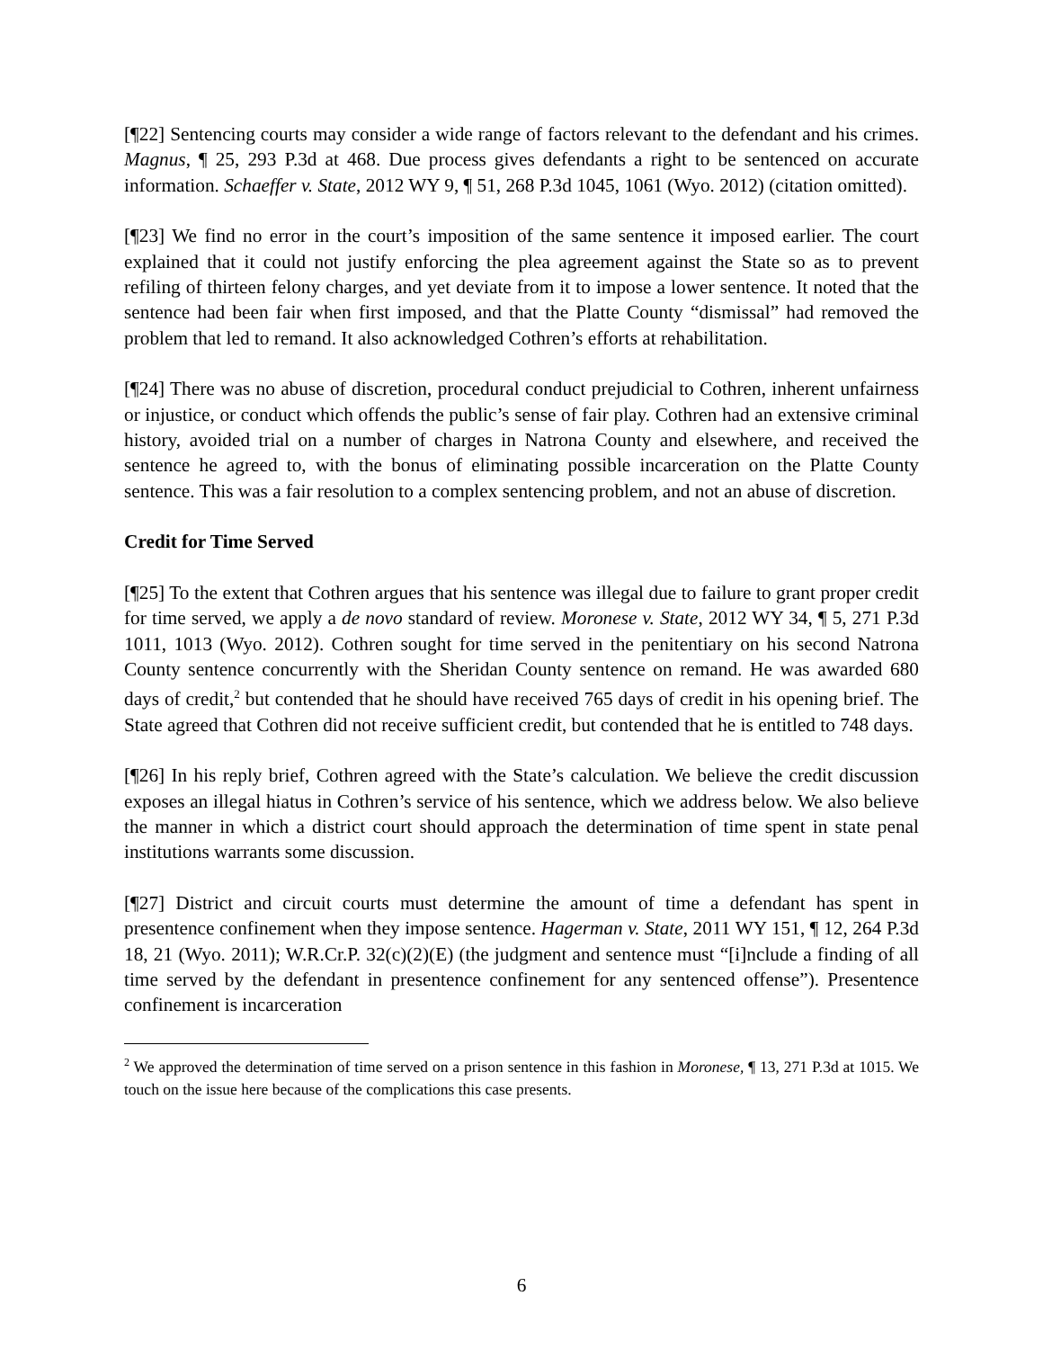[¶22] Sentencing courts may consider a wide range of factors relevant to the defendant and his crimes. Magnus, ¶ 25, 293 P.3d at 468. Due process gives defendants a right to be sentenced on accurate information. Schaeffer v. State, 2012 WY 9, ¶ 51, 268 P.3d 1045, 1061 (Wyo. 2012) (citation omitted).
[¶23] We find no error in the court’s imposition of the same sentence it imposed earlier. The court explained that it could not justify enforcing the plea agreement against the State so as to prevent refiling of thirteen felony charges, and yet deviate from it to impose a lower sentence. It noted that the sentence had been fair when first imposed, and that the Platte County “dismissal” had removed the problem that led to remand. It also acknowledged Cothren’s efforts at rehabilitation.
[¶24] There was no abuse of discretion, procedural conduct prejudicial to Cothren, inherent unfairness or injustice, or conduct which offends the public’s sense of fair play. Cothren had an extensive criminal history, avoided trial on a number of charges in Natrona County and elsewhere, and received the sentence he agreed to, with the bonus of eliminating possible incarceration on the Platte County sentence. This was a fair resolution to a complex sentencing problem, and not an abuse of discretion.
Credit for Time Served
[¶25] To the extent that Cothren argues that his sentence was illegal due to failure to grant proper credit for time served, we apply a de novo standard of review. Moronese v. State, 2012 WY 34, ¶ 5, 271 P.3d 1011, 1013 (Wyo. 2012). Cothren sought for time served in the penitentiary on his second Natrona County sentence concurrently with the Sheridan County sentence on remand. He was awarded 680 days of credit,<sup>2</sup> but contended that he should have received 765 days of credit in his opening brief. The State agreed that Cothren did not receive sufficient credit, but contended that he is entitled to 748 days.
[¶26] In his reply brief, Cothren agreed with the State’s calculation. We believe the credit discussion exposes an illegal hiatus in Cothren’s service of his sentence, which we address below. We also believe the manner in which a district court should approach the determination of time spent in state penal institutions warrants some discussion.
[¶27] District and circuit courts must determine the amount of time a defendant has spent in presentence confinement when they impose sentence. Hagerman v. State, 2011 WY 151, ¶ 12, 264 P.3d 18, 21 (Wyo. 2011); W.R.Cr.P. 32(c)(2)(E) (the judgment and sentence must “[i]nclude a finding of all time served by the defendant in presentence confinement for any sentenced offense”). Presentence confinement is incarceration
<sup>2</sup> We approved the determination of time served on a prison sentence in this fashion in Moronese, ¶ 13, 271 P.3d at 1015. We touch on the issue here because of the complications this case presents.
6